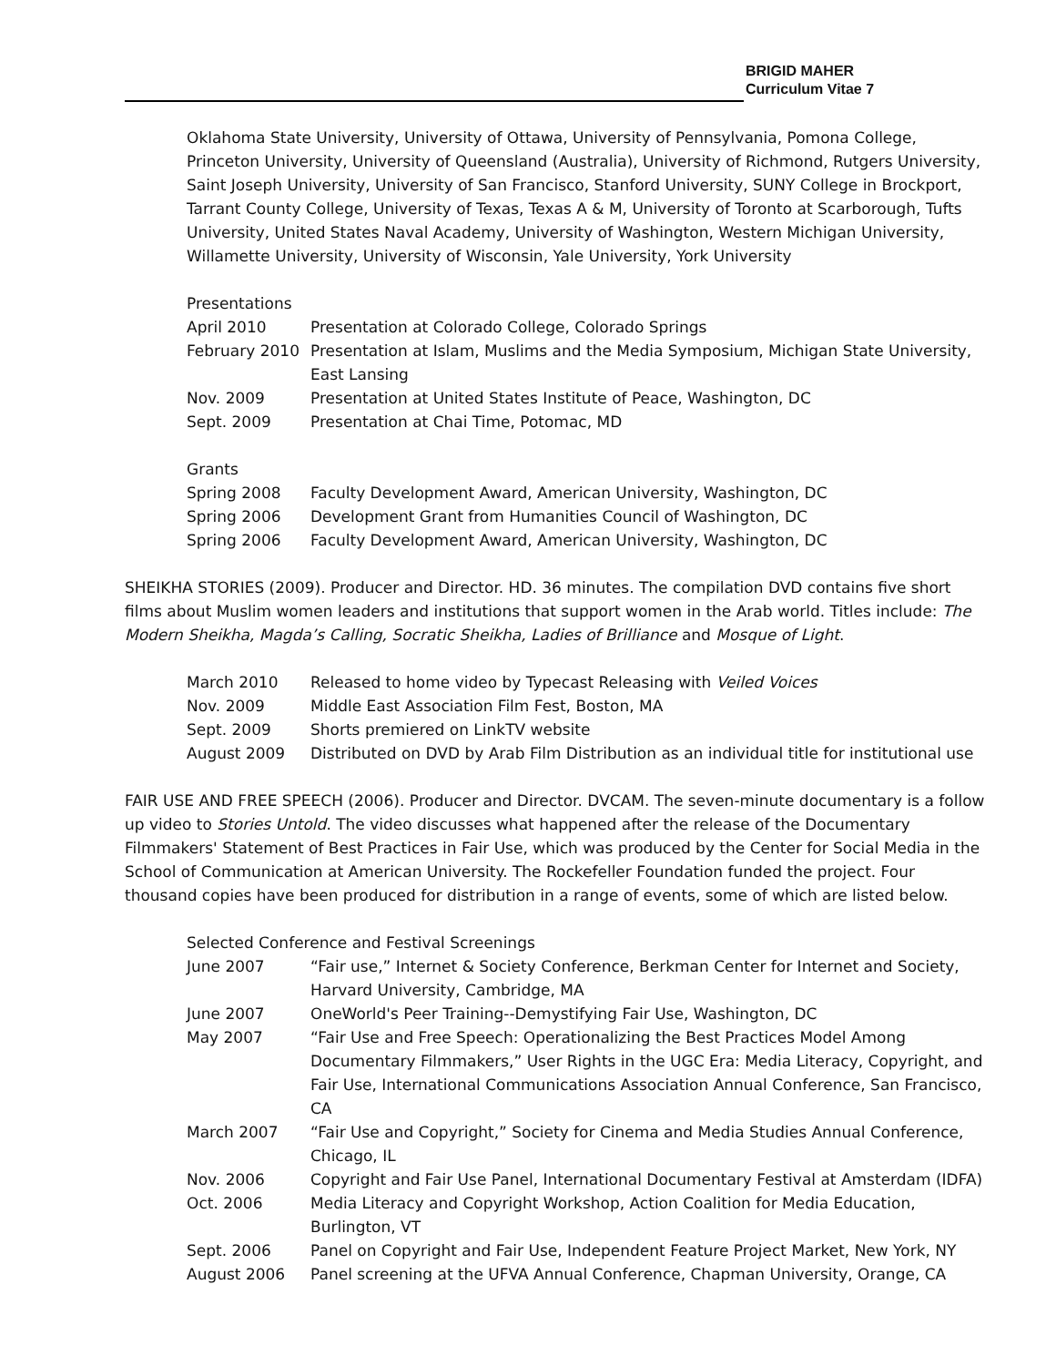BRIGID MAHER
Curriculum Vitae 7
Oklahoma State University, University of Ottawa, University of Pennsylvania, Pomona College, Princeton University, University of Queensland (Australia), University of Richmond, Rutgers University, Saint Joseph University, University of San Francisco, Stanford University, SUNY College in Brockport, Tarrant County College, University of Texas, Texas A & M, University of Toronto at Scarborough, Tufts University, United States Naval Academy, University of Washington, Western Michigan University, Willamette University, University of Wisconsin, Yale University, York University
Presentations
| April 2010 | Presentation at Colorado College, Colorado Springs |
| February 2010 | Presentation at Islam, Muslims and the Media Symposium, Michigan State University, East Lansing |
| Nov. 2009 | Presentation at United States Institute of Peace, Washington, DC |
| Sept. 2009 | Presentation at Chai Time, Potomac, MD |
Grants
| Spring 2008 | Faculty Development Award, American University, Washington, DC |
| Spring 2006 | Development Grant from Humanities Council of Washington, DC |
| Spring 2006 | Faculty Development Award, American University, Washington, DC |
SHEIKHA STORIES (2009). Producer and Director. HD. 36 minutes. The compilation DVD contains five short films about Muslim women leaders and institutions that support women in the Arab world. Titles include: The Modern Sheikha, Magda’s Calling, Socratic Sheikha, Ladies of Brilliance and Mosque of Light.
| March 2010 | Released to home video by Typecast Releasing with Veiled Voices |
| Nov. 2009 | Middle East Association Film Fest, Boston, MA |
| Sept. 2009 | Shorts premiered on LinkTV website |
| August 2009 | Distributed on DVD by Arab Film Distribution as an individual title for institutional use |
FAIR USE AND FREE SPEECH (2006). Producer and Director. DVCAM. The seven-minute documentary is a follow up video to Stories Untold. The video discusses what happened after the release of the Documentary Filmmakers' Statement of Best Practices in Fair Use, which was produced by the Center for Social Media in the School of Communication at American University. The Rockefeller Foundation funded the project. Four thousand copies have been produced for distribution in a range of events, some of which are listed below.
Selected Conference and Festival Screenings
| June 2007 | “Fair use,” Internet & Society Conference, Berkman Center for Internet and Society, Harvard University, Cambridge, MA |
| June 2007 | OneWorld's Peer Training--Demystifying Fair Use, Washington, DC |
| May 2007 | “Fair Use and Free Speech: Operationalizing the Best Practices Model Among Documentary Filmmakers,” User Rights in the UGC Era: Media Literacy, Copyright, and Fair Use, International Communications Association Annual Conference, San Francisco, CA |
| March 2007 | “Fair Use and Copyright,” Society for Cinema and Media Studies Annual Conference, Chicago, IL |
| Nov. 2006 | Copyright and Fair Use Panel, International Documentary Festival at Amsterdam (IDFA) |
| Oct. 2006 | Media Literacy and Copyright Workshop, Action Coalition for Media Education, Burlington, VT |
| Sept. 2006 | Panel on Copyright and Fair Use, Independent Feature Project Market, New York, NY |
| August 2006 | Panel screening at the UFVA Annual Conference, Chapman University, Orange, CA |